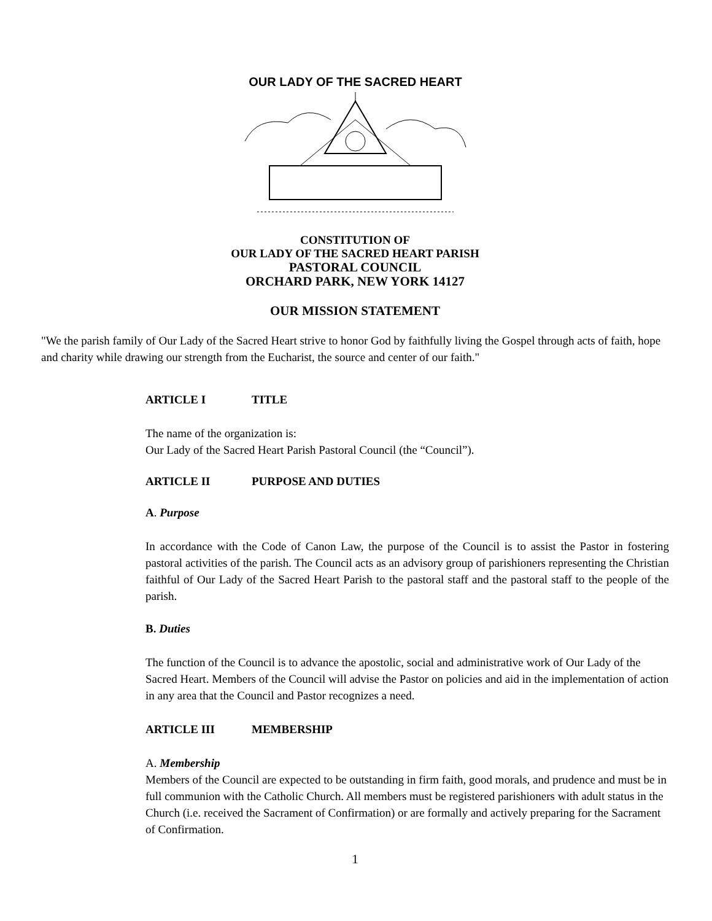OUR LADY OF THE SACRED HEART
CONSTITUTION OF
OUR LADY OF THE SACRED HEART PARISH
PASTORAL COUNCIL
ORCHARD PARK, NEW YORK 14127
OUR MISSION STATEMENT
"We the parish family of Our Lady of the Sacred Heart strive to honor God by faithfully living the Gospel through acts of faith, hope and charity while drawing our strength from the Eucharist, the source and center of our faith."
ARTICLE I TITLE
The name of the organization is:
Our Lady of the Sacred Heart Parish Pastoral Council (the “Council”).
ARTICLE II PURPOSE AND DUTIES
A. Purpose
In accordance with the Code of Canon Law, the purpose of the Council is to assist the Pastor in fostering pastoral activities of the parish. The Council acts as an advisory group of parishioners representing the Christian faithful of Our Lady of the Sacred Heart Parish to the pastoral staff and the pastoral staff to the people of the parish.
B. Duties
The function of the Council is to advance the apostolic, social and administrative work of Our Lady of the Sacred Heart. Members of the Council will advise the Pastor on policies and aid in the implementation of action in any area that the Council and Pastor recognizes a need.
ARTICLE III MEMBERSHIP
A. Membership
Members of the Council are expected to be outstanding in firm faith, good morals, and prudence and must be in full communion with the Catholic Church. All members must be registered parishioners with adult status in the Church (i.e. received the Sacrament of Confirmation) or are formally and actively preparing for the Sacrament of Confirmation.
1